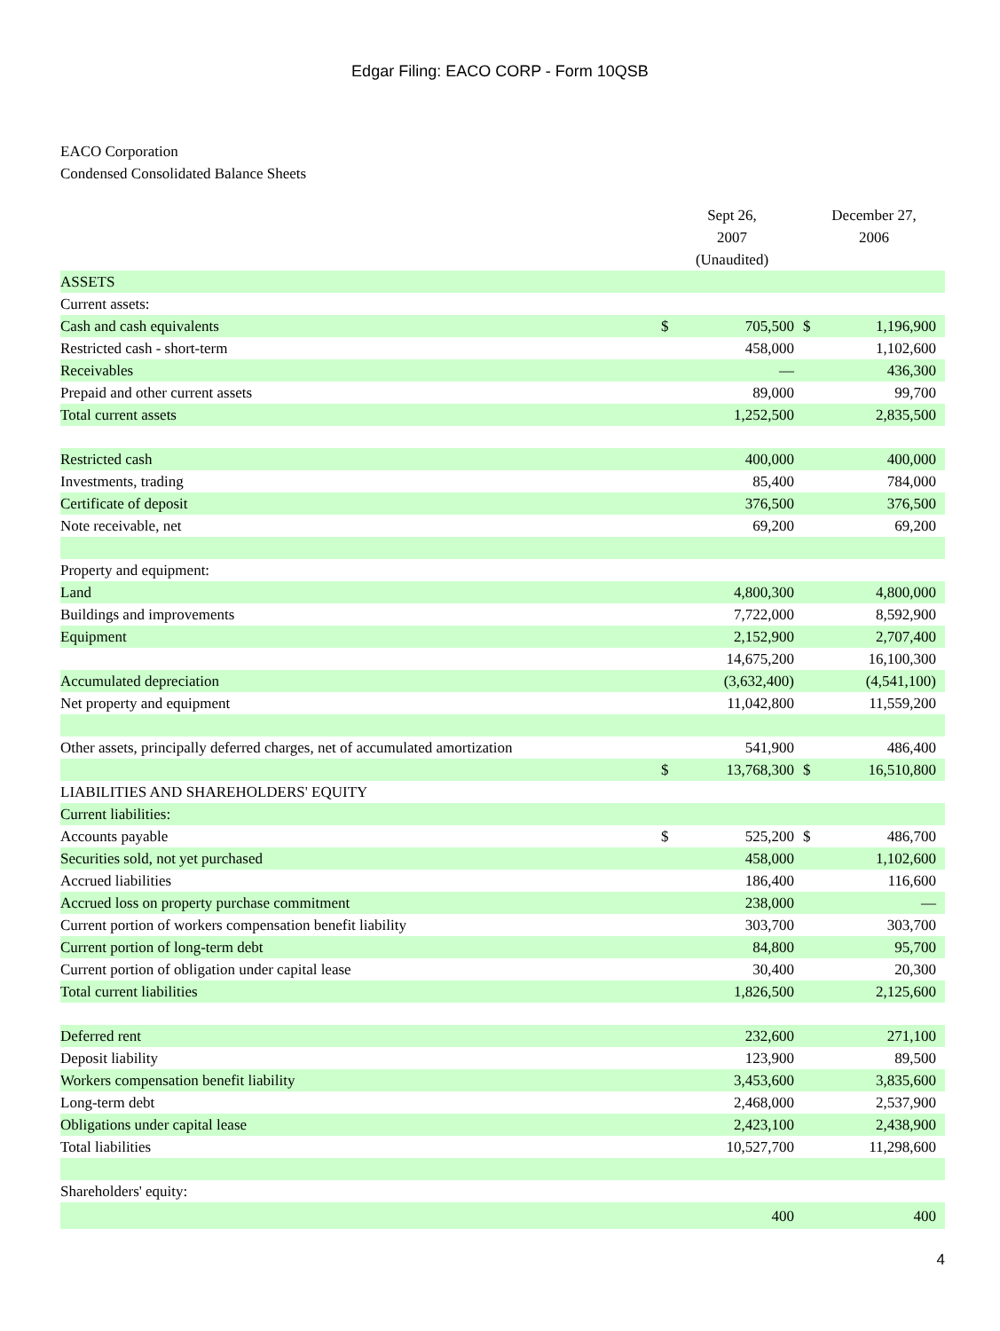Edgar Filing: EACO CORP - Form 10QSB
EACO Corporation
Condensed Consolidated Balance Sheets
| | Sept 26, 2007 (Unaudited) | | December 27, 2006 | |
| ASSETS | | | | |
| Current assets: | | | | |
| Cash and cash equivalents | $ | 705,500 | $ | 1,196,900 |
| Restricted cash - short-term | | 458,000 | | 1,102,600 |
| Receivables | | — | | 436,300 |
| Prepaid and other current assets | | 89,000 | | 99,700 |
| Total current assets | | 1,252,500 | | 2,835,500 |
| Restricted cash | | 400,000 | | 400,000 |
| Investments, trading | | 85,400 | | 784,000 |
| Certificate of deposit | | 376,500 | | 376,500 |
| Note receivable, net | | 69,200 | | 69,200 |
| Property and equipment: | | | | |
| Land | | 4,800,300 | | 4,800,000 |
| Buildings and improvements | | 7,722,000 | | 8,592,900 |
| Equipment | | 2,152,900 | | 2,707,400 |
| | | 14,675,200 | | 16,100,300 |
| Accumulated depreciation | | (3,632,400) | | (4,541,100) |
| Net property and equipment | | 11,042,800 | | 11,559,200 |
| Other assets, principally deferred charges, net of accumulated amortization | | 541,900 | | 486,400 |
| | $ | 13,768,300 | $ | 16,510,800 |
| LIABILITIES AND SHAREHOLDERS' EQUITY | | | | |
| Current liabilities: | | | | |
| Accounts payable | $ | 525,200 | $ | 486,700 |
| Securities sold, not yet purchased | | 458,000 | | 1,102,600 |
| Accrued liabilities | | 186,400 | | 116,600 |
| Accrued loss on property purchase commitment | | 238,000 | | — |
| Current portion of workers compensation benefit liability | | 303,700 | | 303,700 |
| Current portion of long-term debt | | 84,800 | | 95,700 |
| Current portion of obligation under capital lease | | 30,400 | | 20,300 |
| Total current liabilities | | 1,826,500 | | 2,125,600 |
| Deferred rent | | 232,600 | | 271,100 |
| Deposit liability | | 123,900 | | 89,500 |
| Workers compensation benefit liability | | 3,453,600 | | 3,835,600 |
| Long-term debt | | 2,468,000 | | 2,537,900 |
| Obligations under capital lease | | 2,423,100 | | 2,438,900 |
| Total liabilities | | 10,527,700 | | 11,298,600 |
| Shareholders' equity: | | | | |
| | | 400 | | 400 |
4